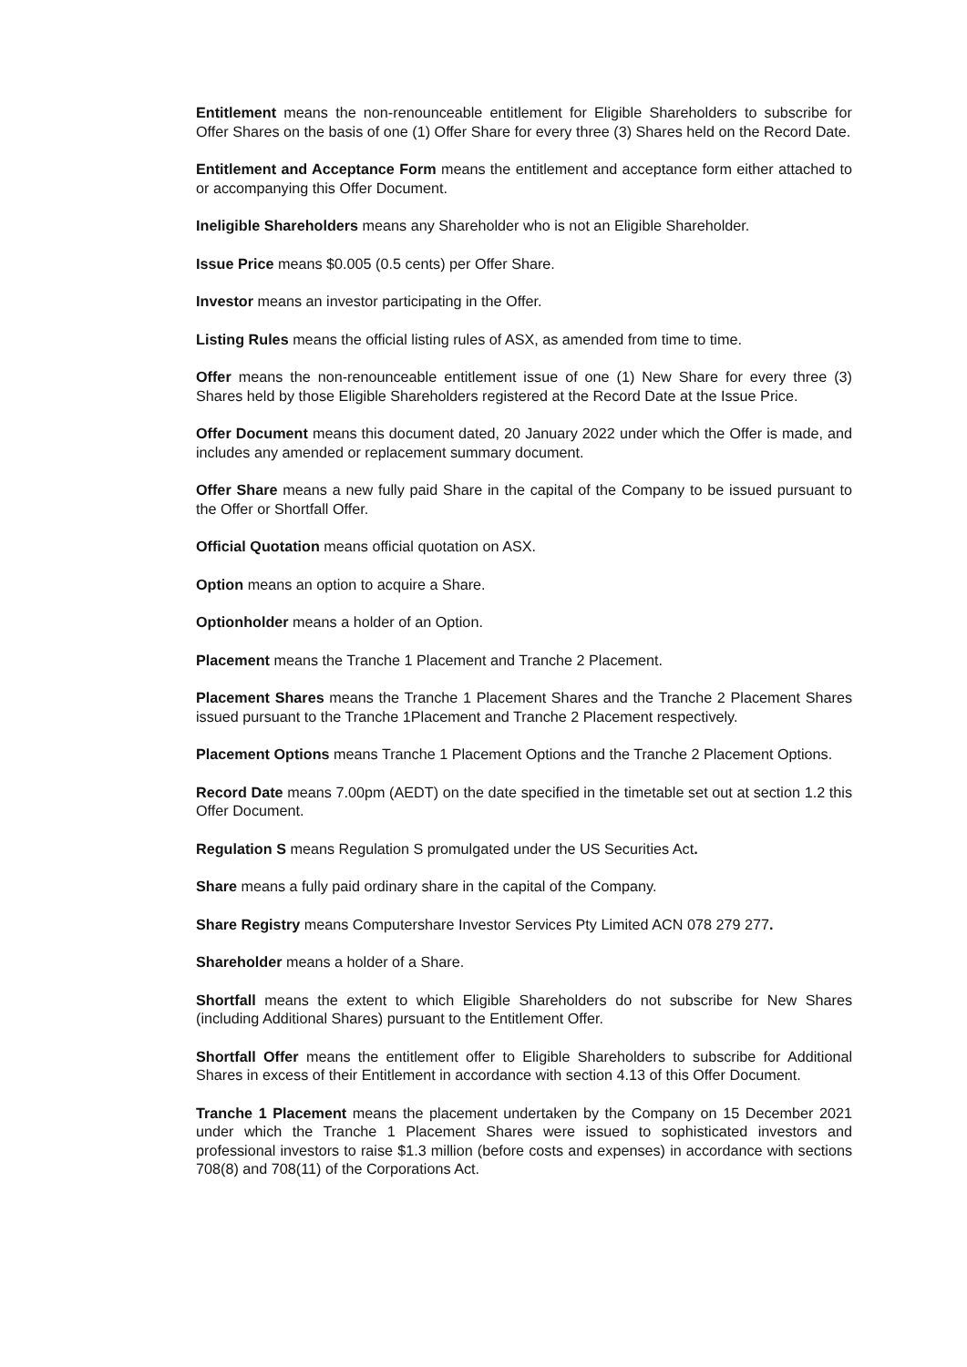Entitlement means the non-renounceable entitlement for Eligible Shareholders to subscribe for Offer Shares on the basis of one (1) Offer Share for every three (3) Shares held on the Record Date.
Entitlement and Acceptance Form means the entitlement and acceptance form either attached to or accompanying this Offer Document.
Ineligible Shareholders means any Shareholder who is not an Eligible Shareholder.
Issue Price means $0.005 (0.5 cents) per Offer Share.
Investor means an investor participating in the Offer.
Listing Rules means the official listing rules of ASX, as amended from time to time.
Offer means the non-renounceable entitlement issue of one (1) New Share for every three (3) Shares held by those Eligible Shareholders registered at the Record Date at the Issue Price.
Offer Document means this document dated, 20 January 2022 under which the Offer is made, and includes any amended or replacement summary document.
Offer Share means a new fully paid Share in the capital of the Company to be issued pursuant to the Offer or Shortfall Offer.
Official Quotation means official quotation on ASX.
Option means an option to acquire a Share.
Optionholder means a holder of an Option.
Placement means the Tranche 1 Placement and Tranche 2 Placement.
Placement Shares means the Tranche 1 Placement Shares and the Tranche 2 Placement Shares issued pursuant to the Tranche 1Placement and Tranche 2 Placement respectively.
Placement Options means Tranche 1 Placement Options and the Tranche 2 Placement Options.
Record Date means 7.00pm (AEDT) on the date specified in the timetable set out at section 1.2 this Offer Document.
Regulation S means Regulation S promulgated under the US Securities Act.
Share means a fully paid ordinary share in the capital of the Company.
Share Registry means Computershare Investor Services Pty Limited ACN 078 279 277.
Shareholder means a holder of a Share.
Shortfall means the extent to which Eligible Shareholders do not subscribe for New Shares (including Additional Shares) pursuant to the Entitlement Offer.
Shortfall Offer means the entitlement offer to Eligible Shareholders to subscribe for Additional Shares in excess of their Entitlement in accordance with section 4.13 of this Offer Document.
Tranche 1 Placement means the placement undertaken by the Company on 15 December 2021 under which the Tranche 1 Placement Shares were issued to sophisticated investors and professional investors to raise $1.3 million (before costs and expenses) in accordance with sections 708(8) and 708(11) of the Corporations Act.